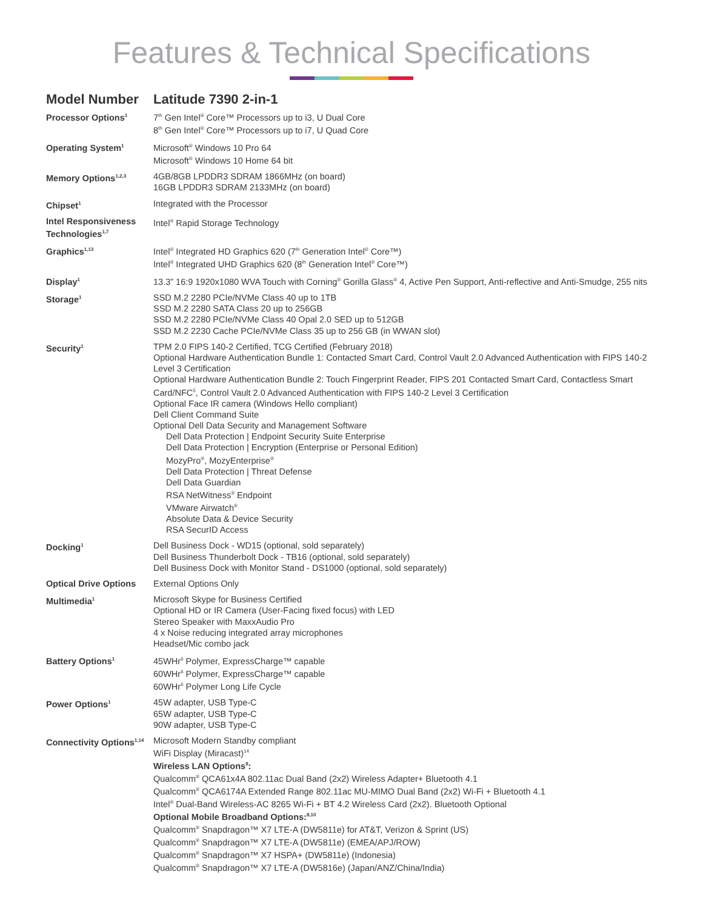Features & Technical Specifications
| Model Number | Latitude 7390 2-in-1 |
| Processor Options<sup>1</sup> | 7<sup>th</sup> Gen Intel<sup>®</sup> Core™ Processors up to i3, U Dual Core 8<sup>th</sup> Gen Intel<sup>®</sup> Core™ Processors up to i7, U Quad Core |
| Operating System<sup>1</sup> | Microsoft<sup>®</sup> Windows 10 Pro 64 Microsoft<sup>®</sup> Windows 10 Home 64 bit |
| Memory Options<sup>1,2,3</sup> | 4GB/8GB LPDDR3 SDRAM 1866MHz (on board) 16GB LPDDR3 SDRAM 2133MHz (on board) |
| Chipset<sup>1</sup> | Integrated with the Processor |
| Intel Responsiveness Technologies<sup>1,7</sup> | Intel<sup>®</sup> Rapid Storage Technology |
| Graphics<sup>1,13</sup> | Intel<sup>®</sup> Integrated HD Graphics 620 (7<sup>th</sup> Generation Intel<sup>®</sup> Core™) Intel<sup>®</sup> Integrated UHD Graphics 620 (8<sup>th</sup> Generation Intel<sup>®</sup> Core™) |
| Display<sup>1</sup> | 13.3” 16:9 1920x1080 WVA Touch with Corning<sup>®</sup> Gorilla Glass<sup>®</sup> 4, Active Pen Support, Anti-reflective and Anti-Smudge, 255 nits |
| Storage<sup>1</sup> | SSD M.2 2280 PCIe/NVMe Class 40 up to 1TB SSD M.2 2280 SATA Class 20 up to 256GB SSD M.2 2280 PCIe/NVMe Class 40 Opal 2.0 SED up to 512GB SSD M.2 2230 Cache PCIe/NVMe Class 35 up to 256 GB (in WWAN slot) |
| Security<sup>1</sup> | TPM 2.0 FIPS 140-2 Certified, TCG Certified (February 2018) Optional Hardware Authentication Bundle 1: Contacted Smart Card, Control Vault 2.0 Advanced Authentication with FIPS 140-2 Level 3 Certification Optional Hardware Authentication Bundle 2: Touch Fingerprint Reader, FIPS 201 Contacted Smart Card, Contactless Smart Card/NFC<sup>5</sup>, Control Vault 2.0 Advanced Authentication with FIPS 140-2 Level 3 Certification Optional Face IR camera (Windows Hello compliant) Dell Client Command Suite Optional Dell Data Security and Management Software Dell Data Protection / Endpoint Security Suite Enterprise Dell Data Protection / Encryption (Enterprise or Personal Edition) MozyPro<sup>®</sup>, MozyEnterprise<sup>®</sup> Dell Data Protection / Threat Defense Dell Data Guardian RSA NetWitness<sup>®</sup> Endpoint VMware Airwatch<sup>®</sup> Absolute Data & Device Security RSA SecurID Access |
| Docking<sup>1</sup> | Dell Business Dock - WD15 (optional, sold separately) Dell Business Thunderbolt Dock - TB16 (optional, sold separately) Dell Business Dock with Monitor Stand - DS1000 (optional, sold separately) |
| Optical Drive Options | External Options Only |
| Multimedia<sup>1</sup> | Microsoft Skype for Business Certified Optional HD or IR Camera (User-Facing fixed focus) with LED Stereo Speaker with MaxxAudio Pro 4 x Noise reducing integrated array microphones Headset/Mic combo jack |
| Battery Options<sup>1</sup> | 45WHr<sup>6</sup> Polymer, ExpressCharge™ capable 60WHr<sup>6</sup> Polymer, ExpressCharge™ capable 60WHr<sup>6</sup> Polymer Long Life Cycle |
| Power Options<sup>1</sup> | 45W adapter, USB Type-C 65W adapter, USB Type-C 90W adapter, USB Type-C |
| Connectivity Options<sup>1,14</sup> | Microsoft Modern Standby compliant WiFi Display (Miracast)<sup>14</sup> Wireless LAN Options<sup>8</sup>: Qualcomm<sup>®</sup> QCA61x4A 802.11ac Dual Band (2x2) Wireless Adapter+ Bluetooth 4.1 Qualcomm<sup>®</sup> QCA6174A Extended Range 802.11ac MU-MIMO Dual Band (2x2) Wi-Fi + Bluetooth 4.1 Intel<sup>®</sup> Dual-Band Wireless-AC 8265 Wi-Fi + BT 4.2 Wireless Card (2x2). Bluetooth Optional Optional Mobile Broadband Options:<sup>8,10</sup> Qualcomm<sup>®</sup> Snapdragon™ X7 LTE-A (DW5811e) for AT&T, Verizon & Sprint (US) Qualcomm<sup>®</sup> Snapdragon™ X7 LTE-A (DW5811e) (EMEA/APJ/ROW) Qualcomm<sup>®</sup> Snapdragon™ X7 HSPA+ (DW5811e) (Indonesia) Qualcomm<sup>®</sup> Snapdragon™ X7 LTE-A (DW5816e) (Japan/ANZ/China/India) |